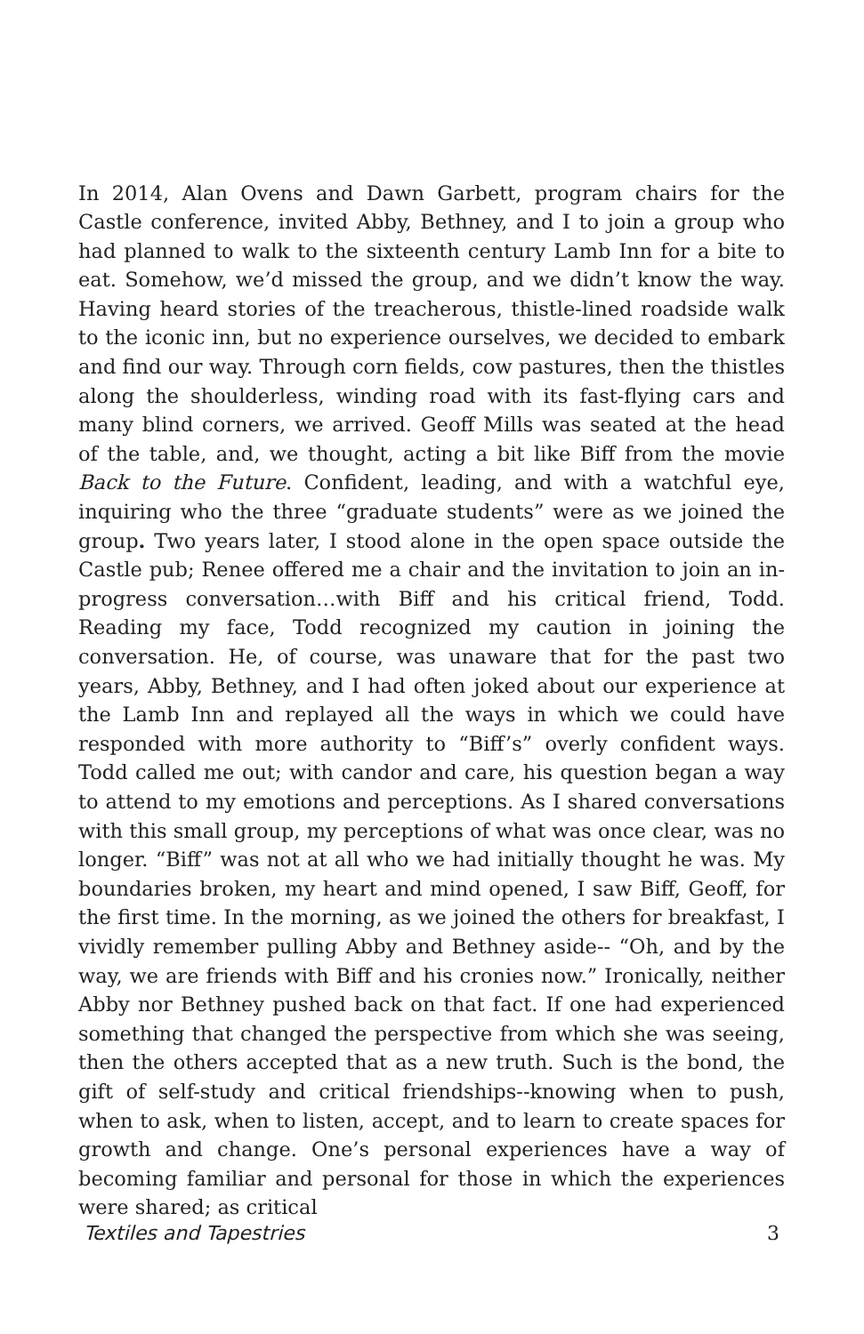In 2014, Alan Ovens and Dawn Garbett, program chairs for the Castle conference, invited Abby, Bethney, and I to join a group who had planned to walk to the sixteenth century Lamb Inn for a bite to eat. Somehow, we’d missed the group, and we didn’t know the way. Having heard stories of the treacherous, thistle-lined roadside walk to the iconic inn, but no experience ourselves, we decided to embark and find our way. Through corn fields, cow pastures, then the thistles along the shoulderless, winding road with its fast-flying cars and many blind corners, we arrived. Geoff Mills was seated at the head of the table, and, we thought, acting a bit like Biff from the movie Back to the Future. Confident, leading, and with a watchful eye, inquiring who the three “graduate students” were as we joined the group. Two years later, I stood alone in the open space outside the Castle pub; Renee offered me a chair and the invitation to join an in-progress conversation…with Biff and his critical friend, Todd. Reading my face, Todd recognized my caution in joining the conversation. He, of course, was unaware that for the past two years, Abby, Bethney, and I had often joked about our experience at the Lamb Inn and replayed all the ways in which we could have responded with more authority to “Biff’s” overly confident ways. Todd called me out; with candor and care, his question began a way to attend to my emotions and perceptions. As I shared conversations with this small group, my perceptions of what was once clear, was no longer. “Biff” was not at all who we had initially thought he was. My boundaries broken, my heart and mind opened, I saw Biff, Geoff, for the first time. In the morning, as we joined the others for breakfast, I vividly remember pulling Abby and Bethney aside-- “Oh, and by the way, we are friends with Biff and his cronies now.” Ironically, neither Abby nor Bethney pushed back on that fact. If one had experienced something that changed the perspective from which she was seeing, then the others accepted that as a new truth. Such is the bond, the gift of self-study and critical friendships--knowing when to push, when to ask, when to listen, accept, and to learn to create spaces for growth and change. One’s personal experiences have a way of becoming familiar and personal for those in which the experiences were shared; as critical
Textiles and Tapestries 3